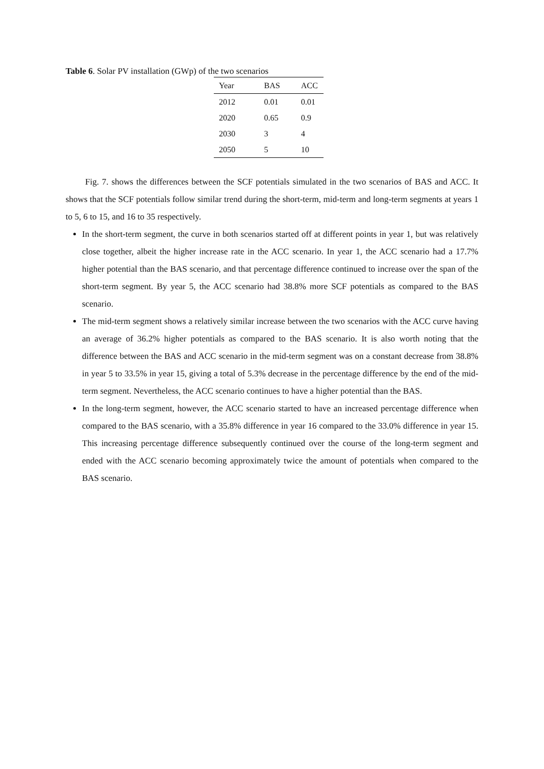Table 6. Solar PV installation (GWp) of the two scenarios
| Year | BAS | ACC |
| --- | --- | --- |
| 2012 | 0.01 | 0.01 |
| 2020 | 0.65 | 0.9 |
| 2030 | 3 | 4 |
| 2050 | 5 | 10 |
Fig. 7. shows the differences between the SCF potentials simulated in the two scenarios of BAS and ACC. It shows that the SCF potentials follow similar trend during the short-term, mid-term and long-term segments at years 1 to 5, 6 to 15, and 16 to 35 respectively.
In the short-term segment, the curve in both scenarios started off at different points in year 1, but was relatively close together, albeit the higher increase rate in the ACC scenario. In year 1, the ACC scenario had a 17.7% higher potential than the BAS scenario, and that percentage difference continued to increase over the span of the short-term segment. By year 5, the ACC scenario had 38.8% more SCF potentials as compared to the BAS scenario.
The mid-term segment shows a relatively similar increase between the two scenarios with the ACC curve having an average of 36.2% higher potentials as compared to the BAS scenario. It is also worth noting that the difference between the BAS and ACC scenario in the mid-term segment was on a constant decrease from 38.8% in year 5 to 33.5% in year 15, giving a total of 5.3% decrease in the percentage difference by the end of the mid-term segment. Nevertheless, the ACC scenario continues to have a higher potential than the BAS.
In the long-term segment, however, the ACC scenario started to have an increased percentage difference when compared to the BAS scenario, with a 35.8% difference in year 16 compared to the 33.0% difference in year 15. This increasing percentage difference subsequently continued over the course of the long-term segment and ended with the ACC scenario becoming approximately twice the amount of potentials when compared to the BAS scenario.